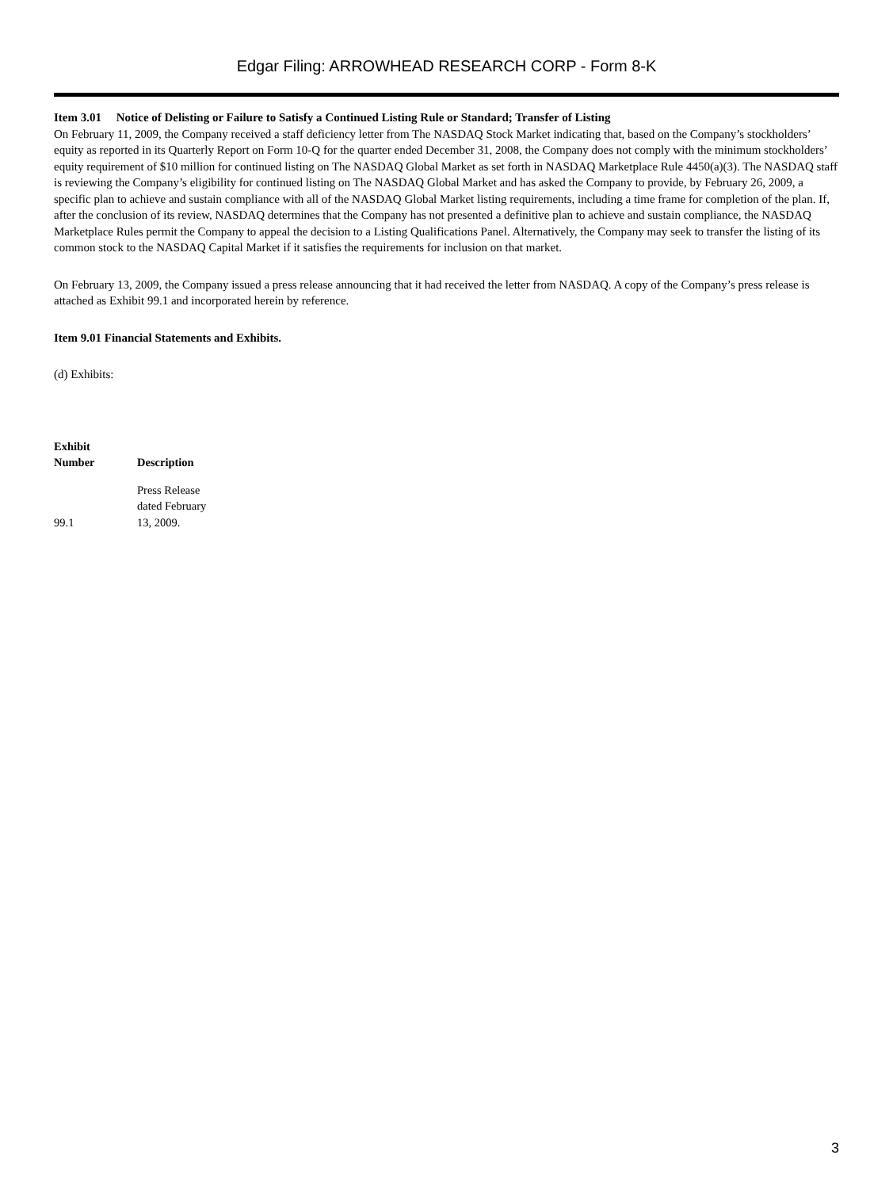Edgar Filing: ARROWHEAD RESEARCH CORP - Form 8-K
Item 3.01 Notice of Delisting or Failure to Satisfy a Continued Listing Rule or Standard; Transfer of Listing
On February 11, 2009, the Company received a staff deficiency letter from The NASDAQ Stock Market indicating that, based on the Company’s stockholders’ equity as reported in its Quarterly Report on Form 10-Q for the quarter ended December 31, 2008, the Company does not comply with the minimum stockholders’ equity requirement of $10 million for continued listing on The NASDAQ Global Market as set forth in NASDAQ Marketplace Rule 4450(a)(3). The NASDAQ staff is reviewing the Company’s eligibility for continued listing on The NASDAQ Global Market and has asked the Company to provide, by February 26, 2009, a specific plan to achieve and sustain compliance with all of the NASDAQ Global Market listing requirements, including a time frame for completion of the plan. If, after the conclusion of its review, NASDAQ determines that the Company has not presented a definitive plan to achieve and sustain compliance, the NASDAQ Marketplace Rules permit the Company to appeal the decision to a Listing Qualifications Panel. Alternatively, the Company may seek to transfer the listing of its common stock to the NASDAQ Capital Market if it satisfies the requirements for inclusion on that market.
On February 13, 2009, the Company issued a press release announcing that it had received the letter from NASDAQ. A copy of the Company’s press release is attached as Exhibit 99.1 and incorporated herein by reference.
Item 9.01 Financial Statements and Exhibits.
(d) Exhibits:
| Exhibit Number | Description |
| --- | --- |
| 99.1 | Press Release dated February 13, 2009. |
3